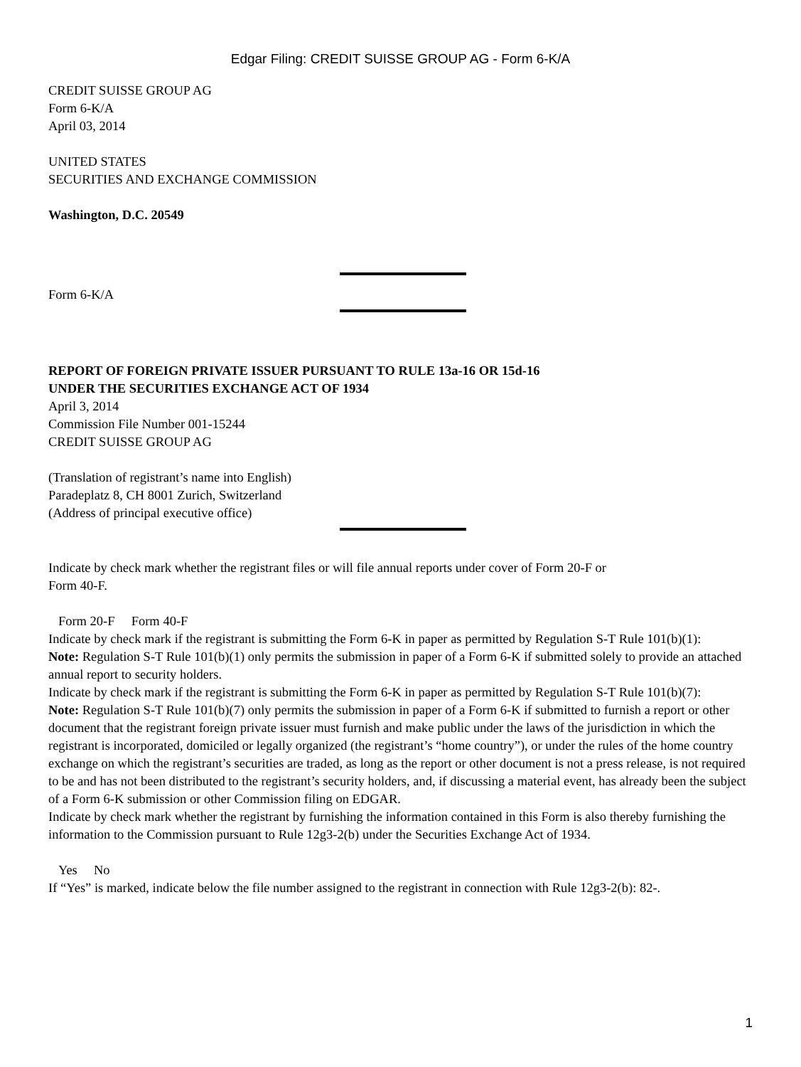Edgar Filing: CREDIT SUISSE GROUP AG - Form 6-K/A
CREDIT SUISSE GROUP AG
Form 6-K/A
April 03, 2014
UNITED STATES
SECURITIES AND EXCHANGE COMMISSION
Washington, D.C. 20549
Form 6-K/A
REPORT OF FOREIGN PRIVATE ISSUER PURSUANT TO RULE 13a-16 OR 15d-16
UNDER THE SECURITIES EXCHANGE ACT OF 1934
April 3, 2014
Commission File Number 001-15244
CREDIT SUISSE GROUP AG
(Translation of registrant’s name into English)
Paradeplatz 8, CH 8001 Zurich, Switzerland
(Address of principal executive office)
Indicate by check mark whether the registrant files or will file annual reports under cover of Form 20-F or
Form 40-F.
Form 20-F Form 40-F
Indicate by check mark if the registrant is submitting the Form 6-K in paper as permitted by Regulation S-T Rule 101(b)(1):
Note: Regulation S-T Rule 101(b)(1) only permits the submission in paper of a Form 6-K if submitted solely to provide an attached annual report to security holders.
Indicate by check mark if the registrant is submitting the Form 6-K in paper as permitted by Regulation S-T Rule 101(b)(7):
Note: Regulation S-T Rule 101(b)(7) only permits the submission in paper of a Form 6-K if submitted to furnish a report or other document that the registrant foreign private issuer must furnish and make public under the laws of the jurisdiction in which the registrant is incorporated, domiciled or legally organized (the registrant’s “home country”), or under the rules of the home country exchange on which the registrant’s securities are traded, as long as the report or other document is not a press release, is not required to be and has not been distributed to the registrant’s security holders, and, if discussing a material event, has already been the subject of a Form 6-K submission or other Commission filing on EDGAR.
Indicate by check mark whether the registrant by furnishing the information contained in this Form is also thereby furnishing the information to the Commission pursuant to Rule 12g3-2(b) under the Securities Exchange Act of 1934.
Yes No
If “Yes” is marked, indicate below the file number assigned to the registrant in connection with Rule 12g3-2(b): 82-.
1